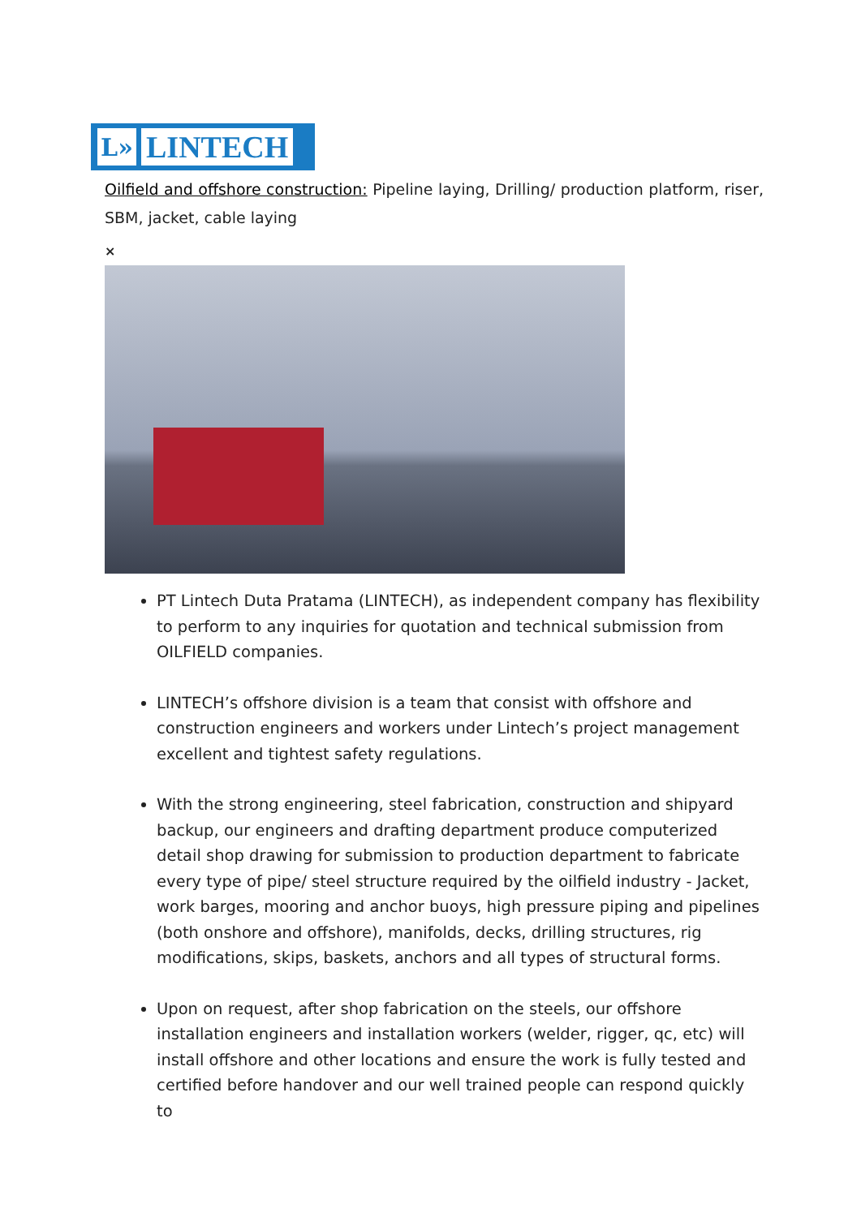L»
LINTECH
Oilfield and offshore construction: Pipeline laying, Drilling/ production platform, riser, SBM, jacket, cable laying
×
PT Lintech Duta Pratama (LINTECH), as independent company has flexibility to perform to any inquiries for quotation and technical submission from OILFIELD companies.
LINTECH’s offshore division is a team that consist with offshore and construction engineers and workers under Lintech’s project management excellent and tightest safety regulations.
With the strong engineering, steel fabrication, construction and shipyard backup, our engineers and drafting department produce computerized detail shop drawing for submission to production department to fabricate every type of pipe/ steel structure required by the oilfield industry - Jacket, work barges, mooring and anchor buoys, high pressure piping and pipelines (both onshore and offshore), manifolds, decks, drilling structures, rig modifications, skips, baskets, anchors and all types of structural forms.
Upon on request, after shop fabrication on the steels, our offshore installation engineers and installation workers (welder, rigger, qc, etc) will install offshore and other locations and ensure the work is fully tested and certified before handover and our well trained people can respond quickly to